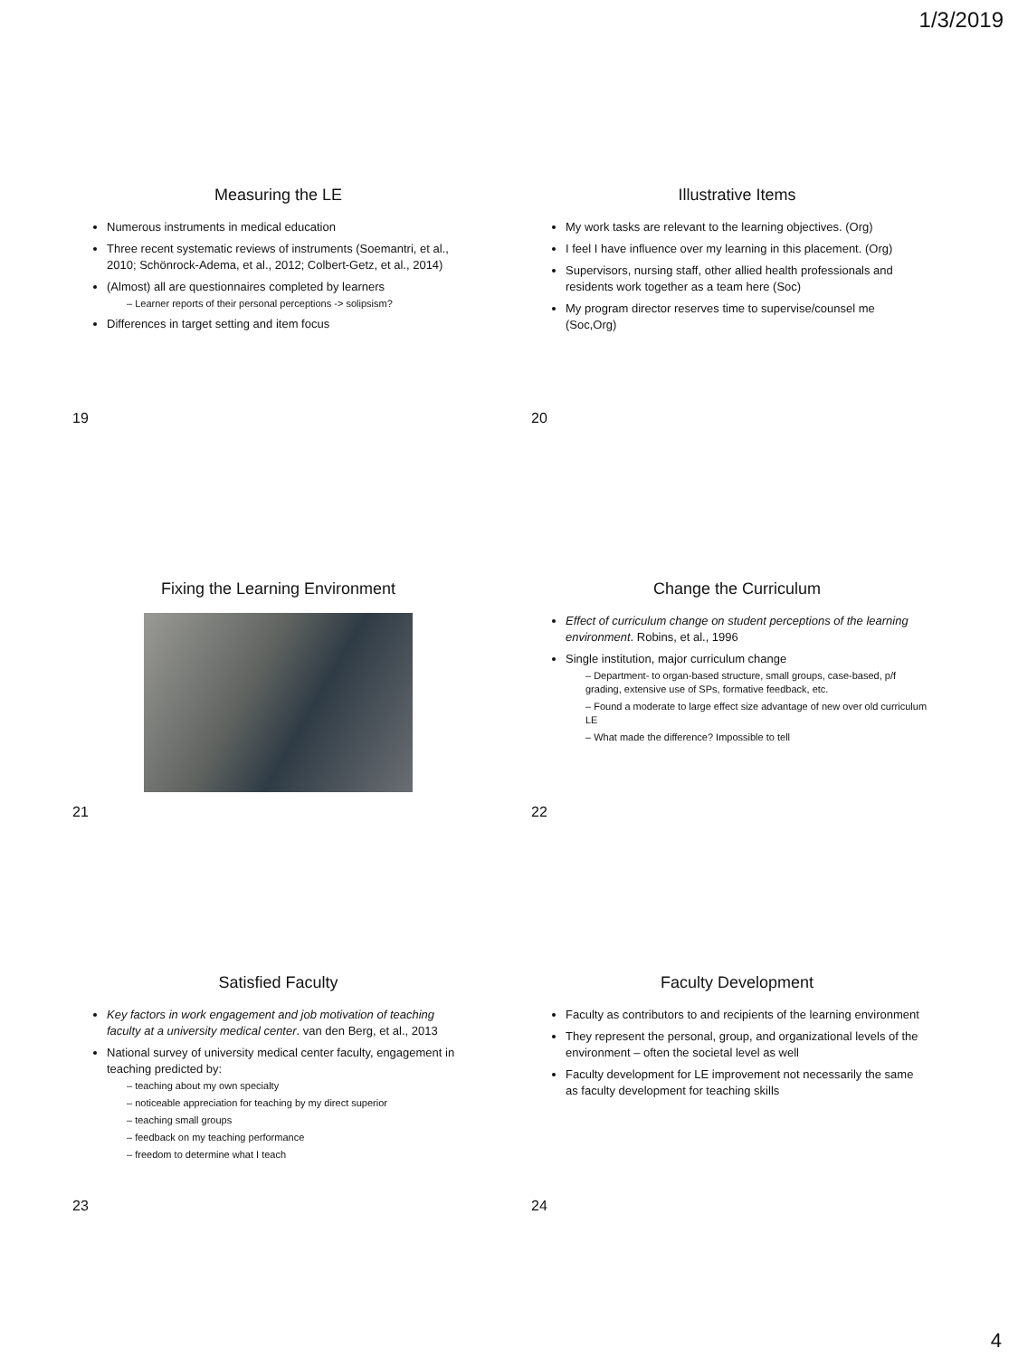1/3/2019
Measuring the LE
Numerous instruments in medical education
Three recent systematic reviews of instruments (Soemantri, et al., 2010; Schönrock-Adema, et al., 2012; Colbert-Getz, et al., 2014)
(Almost) all are questionnaires completed by learners
– Learner reports of their personal perceptions -> solipsism?
Differences in target setting and item focus
19
Illustrative Items
My work tasks are relevant to the learning objectives. (Org)
I feel I have influence over my learning in this placement. (Org)
Supervisors, nursing staff, other allied health professionals and residents work together as a team here (Soc)
My program director reserves time to supervise/counsel me (Soc,Org)
20
Fixing the Learning Environment
21
Change the Curriculum
Effect of curriculum change on student perceptions of the learning environment. Robins, et al., 1996
Single institution, major curriculum change
– Department- to organ-based structure, small groups, case-based, p/f grading, extensive use of SPs, formative feedback, etc.
– Found a moderate to large effect size advantage of new over old curriculum LE
– What made the difference? Impossible to tell
22
Satisfied Faculty
Key factors in work engagement and job motivation of teaching faculty at a university medical center. van den Berg, et al., 2013
National survey of university medical center faculty, engagement in teaching predicted by:
– teaching about my own specialty
– noticeable appreciation for teaching by my direct superior
– teaching small groups
– feedback on my teaching performance
– freedom to determine what I teach
23
Faculty Development
Faculty as contributors to and recipients of the learning environment
They represent the personal, group, and organizational levels of the environment – often the societal level as well
Faculty development for LE improvement not necessarily the same as faculty development for teaching skills
24
4